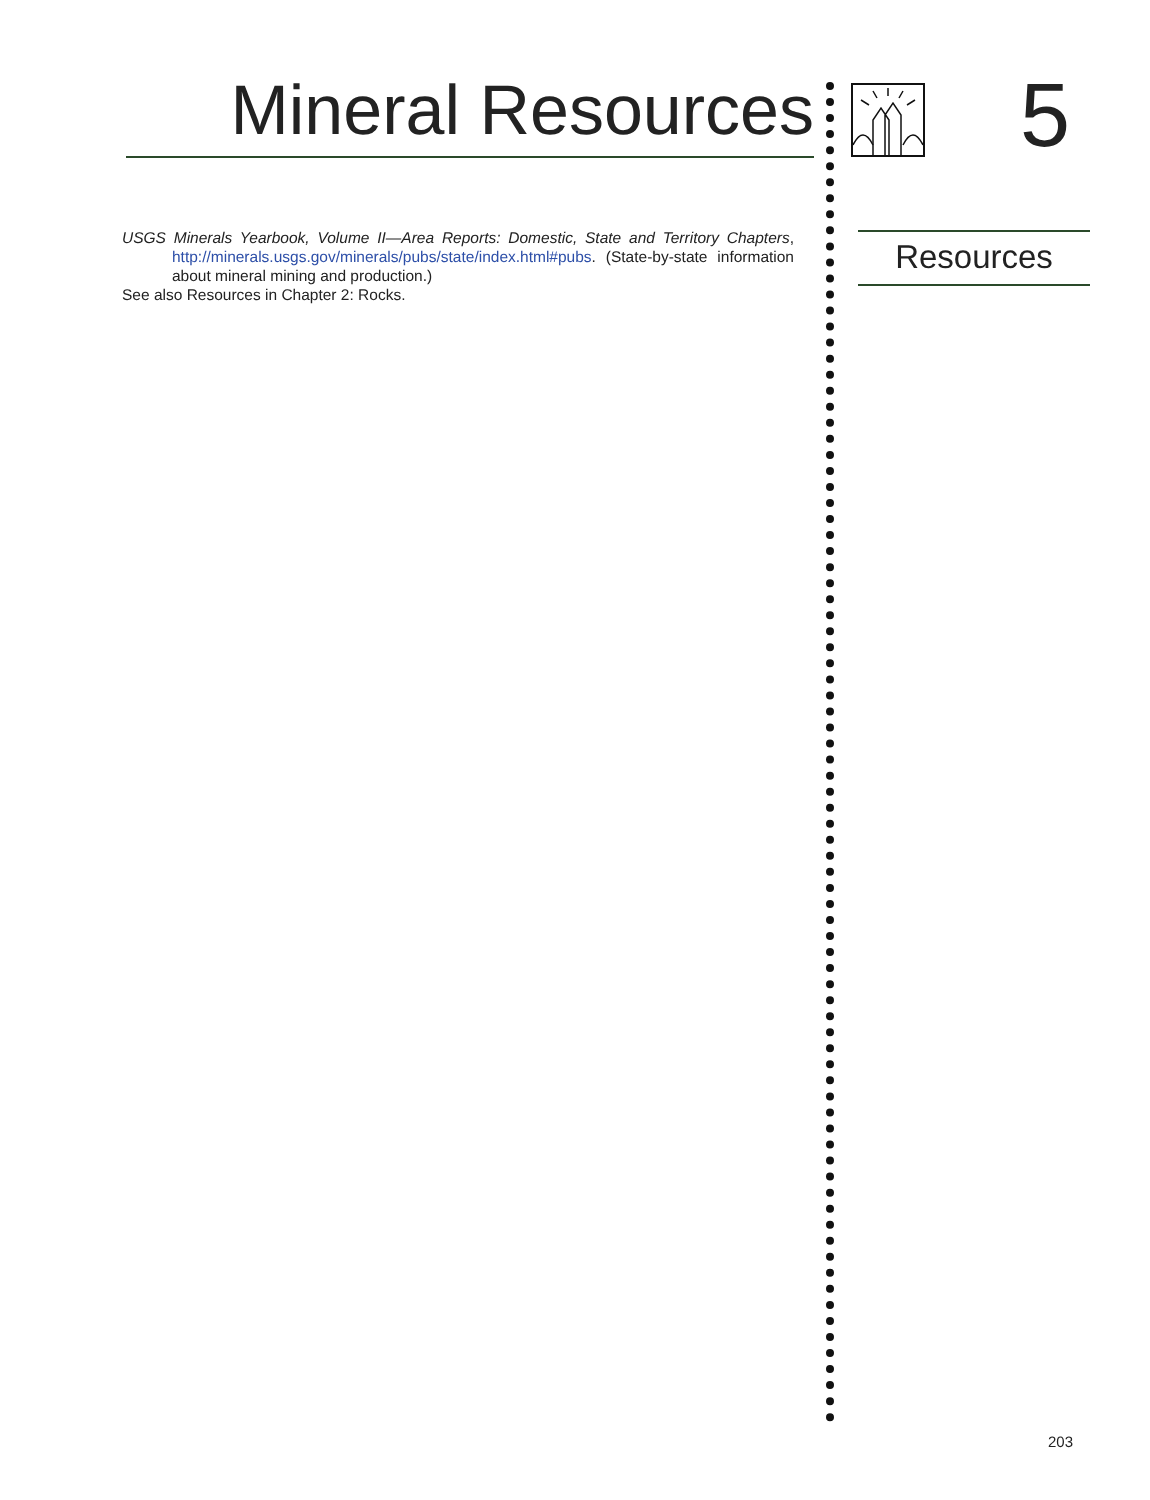Mineral Resources
USGS Minerals Yearbook, Volume II—Area Reports: Domestic, State and Territory Chapters, http://minerals.usgs.gov/minerals/pubs/state/index.html#pubs. (State-by-state information about mineral mining and production.)
See also Resources in Chapter 2: Rocks.
5
Resources
203